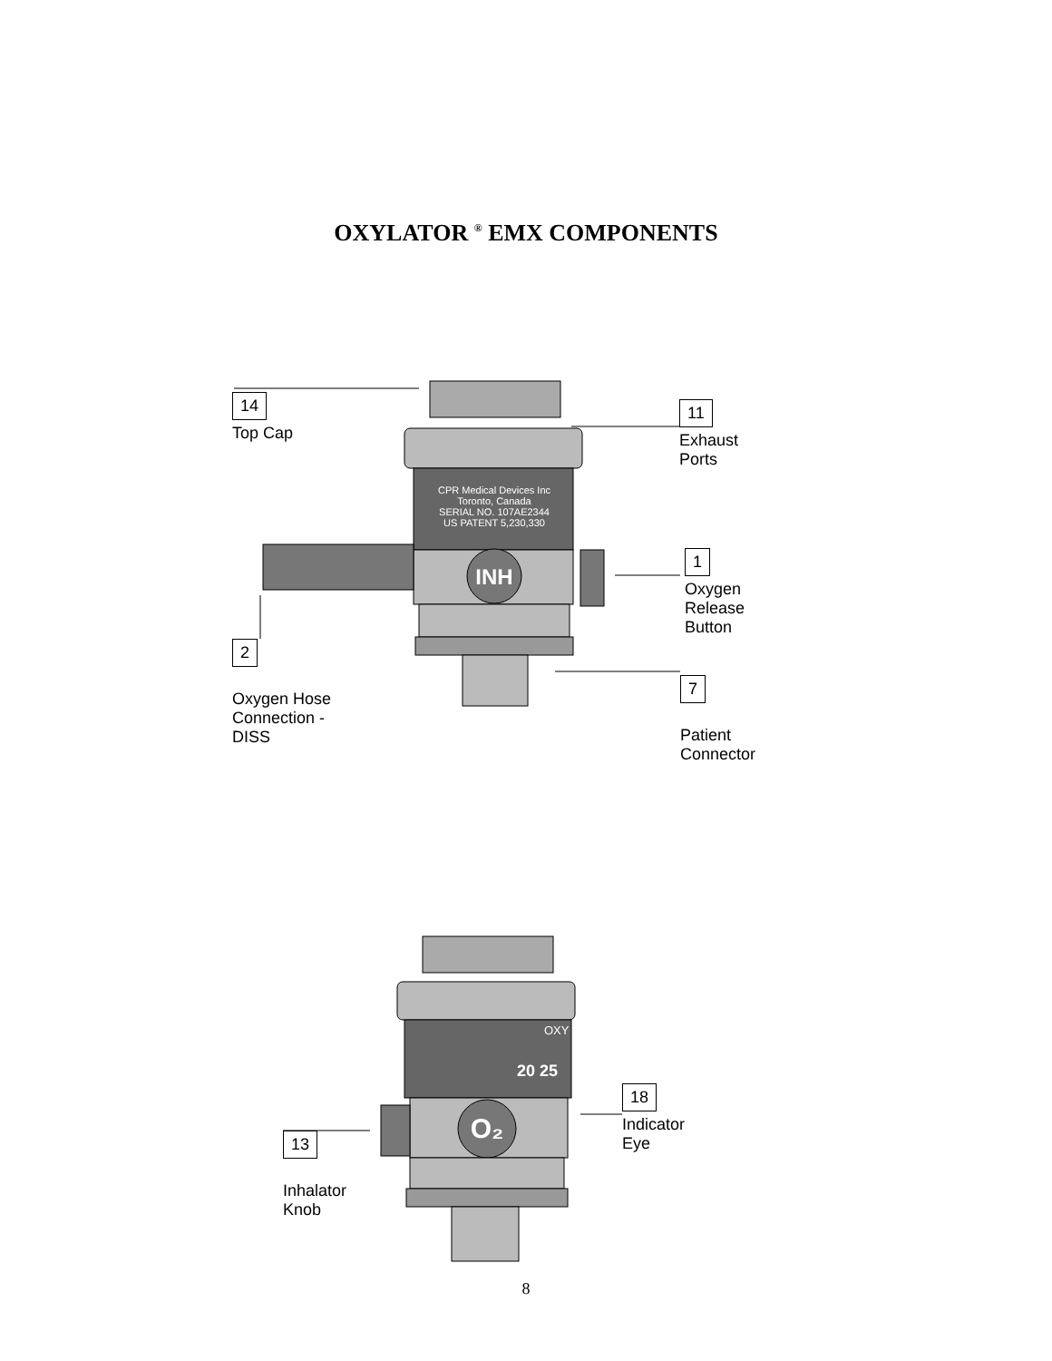OXYLATOR <sup>®</sup> EMX COMPONENTS
INH
CPR Medical Devices Inc
Toronto, Canada
SERIAL NO. 107AE2344
US PATENT 5,230,330
14
Top Cap
11
Exhaust
Ports
1
Oxygen
Release
Button
2
Oxygen Hose
Connection -
DISS
7
Patient
Connector
OXY
20 25
O₂
18
Indicator
Eye
13
Inhalator
Knob
8